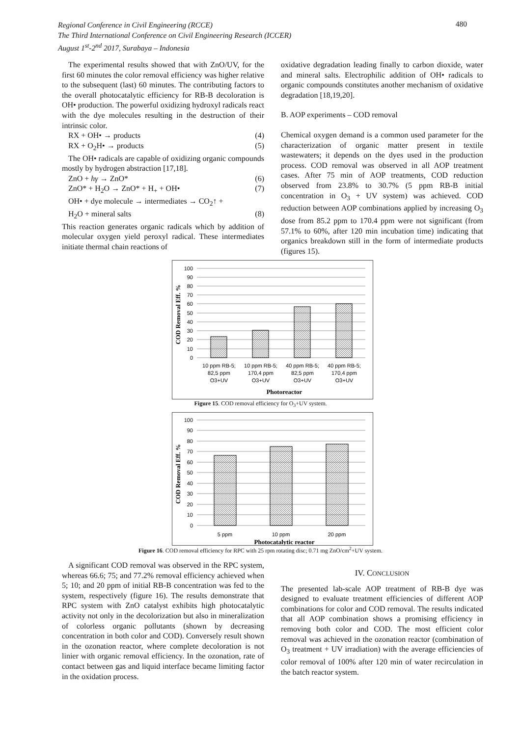Regional Conference in Civil Engineering (RCCE)
The Third International Conference on Civil Engineering Research (ICCER)
August 1<sup>st</sup>-2<sup>nd</sup> 2017, Surabaya – Indonesia
480
The experimental results showed that with ZnO/UV, for the first 60 minutes the color removal efficiency was higher relative to the subsequent (last) 60 minutes. The contributing factors to the overall photocatalytic efficiency for RB-B decoloration is OH• production. The powerful oxidizing hydroxyl radicals react with the dye molecules resulting in the destruction of their intrinsic color.
RX + OH• → products (4)
RX + O<sub>2</sub>H• → products (5)
The OH• radicals are capable of oxidizing organic compounds mostly by hydrogen abstraction [17,18].
ZnO + hγ → ZnO* (6)
ZnO* + H<sub>2</sub>O → ZnO* + H<sub>+</sub> + OH• (7)
OH• + dye molecule → intermediates → CO<sub>2</sub>↑ +
H<sub>2</sub>O + mineral salts (8)
This reaction generates organic radicals which by addition of molecular oxygen yield peroxyl radical. These intermediates initiate thermal chain reactions of
oxidative degradation leading finally to carbon dioxide, water and mineral salts. Electrophilic addition of OH• radicals to organic compounds constitutes another mechanism of oxidative degradation [18,19,20].
B. AOP experiments – COD removal
Chemical oxygen demand is a common used parameter for the characterization of organic matter present in textile wastewaters; it depends on the dyes used in the production process. COD removal was observed in all AOP treatment cases. After 75 min of AOP treatments, COD reduction observed from 23.8% to 30.7% (5 ppm RB-B initial concentration in O<sub>3</sub> + UV system) was achieved. COD reduction between AOP combinations applied by increasing O<sub>3</sub> dose from 85.2 ppm to 170.4 ppm were not significant (from 57.1% to 60%, after 120 min incubation time) indicating that organics breakdown still in the form of intermediate products (figures 15).
0
10
20
30
40
50
60
70
80
90
100
10 ppm RB-5;
82,5 ppm
O3+UV
10 ppm RB-5;
170,4 ppm
O3+UV
40 ppm RB-5;
82,5 ppm
O3+UV
40 ppm RB-5;
170,4 ppm
O3+UV
Photoreactor
COD Removal Eff. %
Figure 15. COD removal efficiency for O<sub>3</sub>+UV system.
0
10
20
30
40
50
60
70
80
90
100
5 ppm
10 ppm
20 ppm
Photocatalytic reactor
COD Removal Eff. %
Figure 16. COD removal efficiency for RPC with 25 rpm rotating disc; 0.71 mg ZnO/cm<sup>2</sup>+UV system.
A significant COD removal was observed in the RPC system, whereas 66.6; 75; and 77.2% removal efficiency achieved when 5; 10; and 20 ppm of initial RB-B concentration was fed to the system, respectively (figure 16). The results demonstrate that RPC system with ZnO catalyst exhibits high photocatalytic activity not only in the decolorization but also in mineralization of colorless organic pollutants (shown by decreasing concentration in both color and COD). Conversely result shown in the ozonation reactor, where complete decoloration is not linier with organic removal efficiency. In the ozonation, rate of contact between gas and liquid interface became limiting factor in the oxidation process.
IV. CONCLUSION
The presented lab-scale AOP treatment of RB-B dye was designed to evaluate treatment efficiencies of different AOP combinations for color and COD removal. The results indicated that all AOP combination shows a promising efficiency in removing both color and COD. The most efficient color removal was achieved in the ozonation reactor (combination of O<sub>3</sub> treatment + UV irradiation) with the average efficiencies of color removal of 100% after 120 min of water recirculation in the batch reactor system.